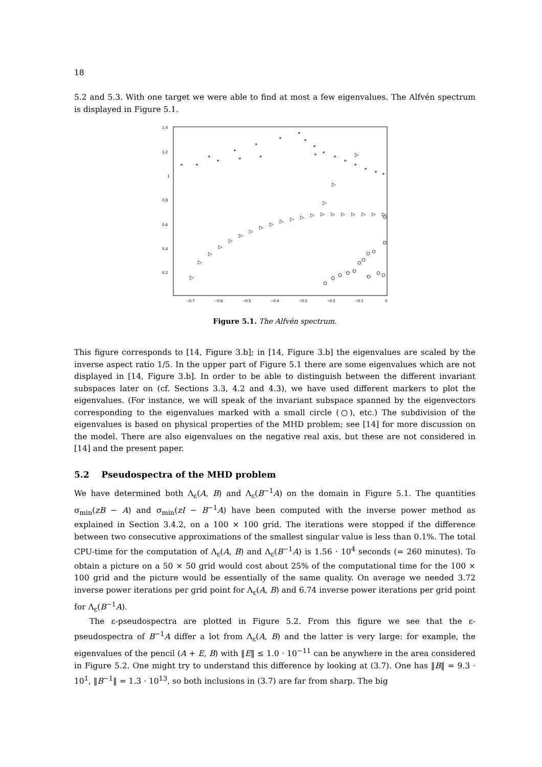18
5.2 and 5.3. With one target we were able to find at most a few eigenvalues. The Alfvén spectrum is displayed in Figure 5.1.
1.4
1.2
1
0.8
0.6
0.4
0.2
−0.7
−0.6
−0.5
−0.4
−0.3
−0.2
−0.1
0
*
*
*
*
*
*
*
*
*
*
*
*
*
*
*
*
*
*
*
*
▷
▷
▷
▷
▷
▷
▷
▷
▷
▷
▷
▷
▷
▷
▷
▷
▷
▷
▷
▷
▷
▷
▷
Figure 5.1. The Alfvén spectrum.
This figure corresponds to [14, Figure 3.b]; in [14, Figure 3.b] the eigenvalues are scaled by the inverse aspect ratio 1/5. In the upper part of Figure 5.1 there are some eigenvalues which are not displayed in [14, Figure 3.b]. In order to be able to distinguish between the different invariant subspaces later on (cf. Sections 3.3, 4.2 and 4.3), we have used different markers to plot the eigenvalues. (For instance, we will speak of the invariant subspace spanned by the eigenvectors corresponding to the eigenvalues marked with a small circle (○), etc.) The subdivision of the eigenvalues is based on physical properties of the MHD problem; see [14] for more discussion on the model. There are also eigenvalues on the negative real axis, but these are not considered in [14] and the present paper.
5.2 Pseudospectra of the MHD problem
We have determined both Λ<sub>ε</sub>(A, B) and Λ<sub>ε</sub>(B<sup>−1</sup>A) on the domain in Figure 5.1. The quantities σ<sub>min</sub>(zB − A) and σ<sub>min</sub>(zI − B<sup>−1</sup>A) have been computed with the inverse power method as explained in Section 3.4.2, on a 100 × 100 grid. The iterations were stopped if the difference between two consecutive approximations of the smallest singular value is less than 0.1%. The total CPU-time for the computation of Λ<sub>ε</sub>(A, B) and Λ<sub>ε</sub>(B<sup>−1</sup>A) is 1.56 · 10<sup>4</sup> seconds (= 260 minutes). To obtain a picture on a 50 × 50 grid would cost about 25% of the computational time for the 100 × 100 grid and the picture would be essentially of the same quality. On average we needed 3.72 inverse power iterations per grid point for Λ<sub>ε</sub>(A, B) and 6.74 inverse power iterations per grid point for Λ<sub>ε</sub>(B<sup>−1</sup>A).
The ε-pseudospectra are plotted in Figure 5.2. From this figure we see that the ε-pseudospectra of B<sup>−1</sup>A differ a lot from Λ<sub>ε</sub>(A, B) and the latter is very large: for example, the eigenvalues of the pencil (A + E, B) with ‖E‖ ≤ 1.0 · 10<sup>−11</sup> can be anywhere in the area considered in Figure 5.2. One might try to understand this difference by looking at (3.7). One has ‖B‖ = 9.3 · 10<sup>1</sup>, ‖B<sup>−1</sup>‖ = 1.3 · 10<sup>13</sup>, so both inclusions in (3.7) are far from sharp. The big